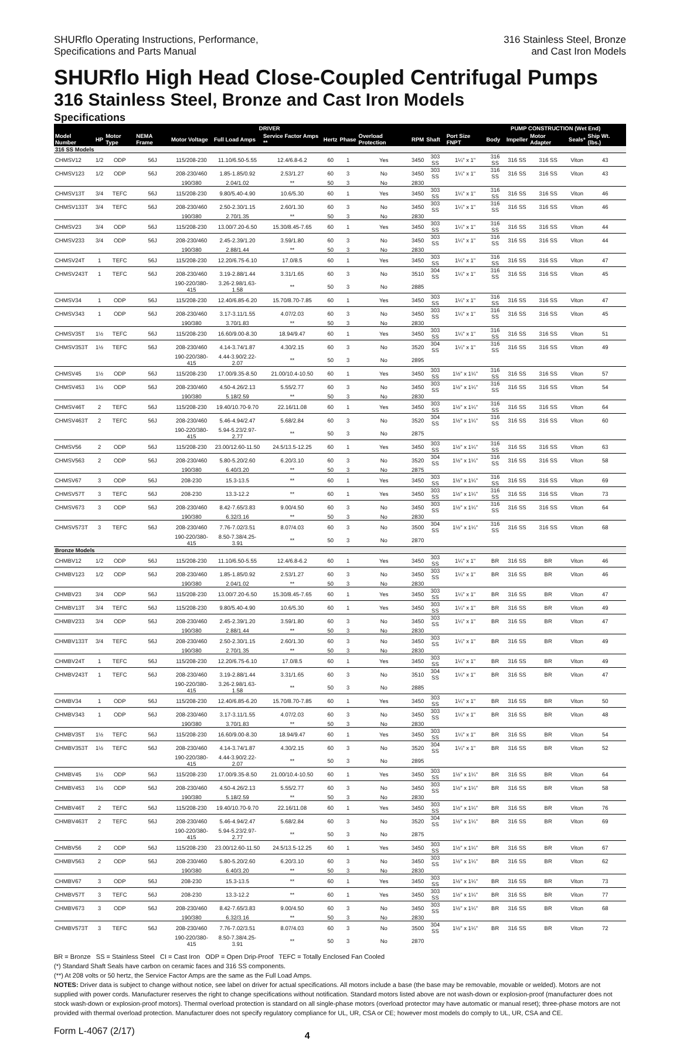SHURflo Operating Instructions, Performance,
Specifications and Parts Manual
316 Stainless Steel, Bronze
and Cast Iron Models
SHURflo High Head Close-Coupled Centrifugal Pumps
316 Stainless Steel, Bronze and Cast Iron Models
Specifications
| DRIVER | | | | | | | | | | | | | PUMP CONSTRUCTION (Wet End) | | | | | |
| --- | --- | --- | --- | --- | --- | --- | --- | --- | --- | --- | --- | --- | --- | --- | --- | --- | --- | --- |
| Model Number | HP | Motor Type | NEMA Frame | Motor Voltage | Full Load Amps | Service Factor Amps ** | Hertz | Phase | Overload Protection | RPM | Shaft | Port Size FNPT | Body | Impeller | Motor Adapter | Seals* | Ship Wt. (lbs.) | |
| 316 SS Models | | | | | | | | | | | | | | | | | | |
| CHMSV12 | 1/2 | ODP | 56J | 115/208-230 | 11.10/6.50-5.55 | 12.4/6.8-6.2 | 60 | 1 | Yes | 3450 | 303 SS | 1¼" x 1" | 316 SS | 316 SS | 316 SS | Viton | 43 | |
| CHMSV123 | 1/2 | ODP | 56J | 208-230/460 | 1.85-1.85/0.92 | 2.53/1.27 | 60 | 3 | No | 3450 | 303 SS | 1¼" x 1" | 316 SS | 316 SS | 316 SS | Viton | 43 | |
| | | | | 190/380 | 2.04/1.02 | ** | 50 | 3 | No | 2830 | | | | | | | | |
| CHMSV13T | 3/4 | TEFC | 56J | 115/208-230 | 9.80/5.40-4.90 | 10.6/5.30 | 60 | 1 | Yes | 3450 | 303 SS | 1¼" x 1" | 316 SS | 316 SS | 316 SS | Viton | 46 | |
| CHMSV133T | 3/4 | TEFC | 56J | 208-230/460 | 2.50-2.30/1.15 | 2.60/1.30 | 60 | 3 | No | 3450 | 303 SS | 1¼" x 1" | 316 SS | 316 SS | 316 SS | Viton | 46 | |
| | | | | 190/380 | 2.70/1.35 | ** | 50 | 3 | No | 2830 | | | | | | | | |
| CHMSV23 | 3/4 | ODP | 56J | 115/208-230 | 13.00/7.20-6.50 | 15.30/8.45-7.65 | 60 | 1 | Yes | 3450 | 303 SS | 1¼" x 1" | 316 SS | 316 SS | 316 SS | Viton | 44 | |
| CHMSV233 | 3/4 | ODP | 56J | 208-230/460 | 2.45-2.39/1.20 | 3.59/1.80 | 60 | 3 | No | 3450 | 303 SS | 1¼" x 1" | 316 SS | 316 SS | 316 SS | Viton | 44 | |
| | | | | 190/380 | 2.88/1.44 | ** | 50 | 3 | No | 2830 | | | | | | | | |
| CHMSV24T | 1 | TEFC | 56J | 115/208-230 | 12.20/6.75-6.10 | 17.0/8.5 | 60 | 1 | Yes | 3450 | 303 SS | 1¼" x 1" | 316 SS | 316 SS | 316 SS | Viton | 47 | |
| CHMSV243T | 1 | TEFC | 56J | 208-230/460 | 3.19-2.88/1.44 | 3.31/1.65 | 60 | 3 | No | 3510 | 304 SS | 1¼" x 1" | 316 SS | 316 SS | 316 SS | Viton | 45 | |
| | | | | 190-220/380-415 | 3.26-2.98/1.63-1.58 | ** | 50 | 3 | No | 2885 | | | | | | | | |
| CHMSV34 | 1 | ODP | 56J | 115/208-230 | 12.40/6.85-6.20 | 15.70/8.70-7.85 | 60 | 1 | Yes | 3450 | 303 SS | 1¼" x 1" | 316 SS | 316 SS | 316 SS | Viton | 47 | |
| CHMSV343 | 1 | ODP | 56J | 208-230/460 | 3.17-3.11/1.55 | 4.07/2.03 | 60 | 3 | No | 3450 | 303 SS | 1¼" x 1" | 316 SS | 316 SS | 316 SS | Viton | 45 | |
| | | | | 190/380 | 3.70/1.83 | ** | 50 | 3 | No | 2830 | | | | | | | | |
| CHMSV35T | 1½ | TEFC | 56J | 115/208-230 | 16.60/9.00-8.30 | 18.94/9.47 | 60 | 1 | Yes | 3450 | 303 SS | 1¼" x 1" | 316 SS | 316 SS | 316 SS | Viton | 51 | |
| CHMSV353T | 1½ | TEFC | 56J | 208-230/460 | 4.14-3.74/1.87 | 4.30/2.15 | 60 | 3 | No | 3520 | 304 SS | 1¼" x 1" | 316 SS | 316 SS | 316 SS | Viton | 49 | |
| | | | | 190-220/380-415 | 4.44-3.90/2.22-2.07 | ** | 50 | 3 | No | 2895 | | | | | | | | |
| CHMSV45 | 1½ | ODP | 56J | 115/208-230 | 17.00/9.35-8.50 | 21.00/10.4-10.50 | 60 | 1 | Yes | 3450 | 303 SS | 1½" x 1¼" | 316 SS | 316 SS | 316 SS | Viton | 57 | |
| CHMSV453 | 1½ | ODP | 56J | 208-230/460 | 4.50-4.26/2.13 | 5.55/2.77 | 60 | 3 | No | 3450 | 303 SS | 1½" x 1¼" | 316 SS | 316 SS | 316 SS | Viton | 54 | |
| | | | | 190/380 | 5.18/2.59 | ** | 50 | 3 | No | 2830 | | | | | | | | |
| CHMSV46T | 2 | TEFC | 56J | 115/208-230 | 19.40/10.70-9.70 | 22.16/11.08 | 60 | 1 | Yes | 3450 | 303 SS | 1½" x 1¼" | 316 SS | 316 SS | 316 SS | Viton | 64 | |
| CHMSV463T | 2 | TEFC | 56J | 208-230/460 | 5.46-4.94/2.47 | 5.68/2.84 | 60 | 3 | No | 3520 | 304 SS | 1½" x 1¼" | 316 SS | 316 SS | 316 SS | Viton | 60 | |
| | | | | 190-220/380-415 | 5.94-5.23/2.97-2.77 | ** | 50 | 3 | No | 2875 | | | | | | | | |
| CHMSV56 | 2 | ODP | 56J | 115/208-230 | 23.00/12.60-11.50 | 24.5/13.5-12.25 | 60 | 1 | Yes | 3450 | 303 SS | 1½" x 1¼" | 316 SS | 316 SS | 316 SS | Viton | 63 | |
| CHMSV563 | 2 | ODP | 56J | 208-230/460 | 5.80-5.20/2.60 | 6.20/3.10 | 60 | 3 | No | 3520 | 304 SS | 1½" x 1¼" | 316 SS | 316 SS | 316 SS | Viton | 58 | |
| | | | | 190/380 | 6.40/3.20 | ** | 50 | 3 | No | 2875 | | | | | | | | |
| CHMSV67 | 3 | ODP | 56J | 208-230 | 15.3-13.5 | ** | 60 | 1 | Yes | 3450 | 303 SS | 1½" x 1¼" | 316 SS | 316 SS | 316 SS | Viton | 69 | |
| CHMSV57T | 3 | TEFC | 56J | 208-230 | 13.3-12.2 | ** | 60 | 1 | Yes | 3450 | 303 SS | 1½" x 1¼" | 316 SS | 316 SS | 316 SS | Viton | 73 | |
| CHMSV673 | 3 | ODP | 56J | 208-230/460 | 8.42-7.65/3.83 | 9.00/4.50 | 60 | 3 | No | 3450 | 303 SS | 1½" x 1¼" | 316 SS | 316 SS | 316 SS | Viton | 64 | |
| | | | | 190/380 | 6.32/3.16 | ** | 50 | 3 | No | 2830 | | | | | | | | |
| CHMSV573T | 3 | TEFC | 56J | 208-230/460 | 7.76-7.02/3.51 | 8.07/4.03 | 60 | 3 | No | 3500 | 304 SS | 1½" x 1¼" | 316 SS | 316 SS | 316 SS | Viton | 68 | |
| | | | | 190-220/380-415 | 8.50-7.38/4.25-3.91 | ** | 50 | 3 | No | 2870 | | | | | | | | |
| Bronze Models | | | | | | | | | | | | | | | | | | |
| CHMBV12 | 1/2 | ODP | 56J | 115/208-230 | 11.10/6.50-5.55 | 12.4/6.8-6.2 | 60 | 1 | Yes | 3450 | 303 SS | 1¼" x 1" | BR | 316 SS | BR | Viton | 46 | |
| CHMBV123 | 1/2 | ODP | 56J | 208-230/460 | 1.85-1.85/0.92 | 2.53/1.27 | 60 | 3 | No | 3450 | 303 SS | 1¼" x 1" | BR | 316 SS | BR | Viton | 46 | |
| | | | | 190/380 | 2.04/1.02 | ** | 50 | 3 | No | 2830 | | | | | | | | |
| CHMBV23 | 3/4 | ODP | 56J | 115/208-230 | 13.00/7.20-6.50 | 15.30/8.45-7.65 | 60 | 1 | Yes | 3450 | 303 SS | 1¼" x 1" | BR | 316 SS | BR | Viton | 47 | |
| CHMBV13T | 3/4 | TEFC | 56J | 115/208-230 | 9.80/5.40-4.90 | 10.6/5.30 | 60 | 1 | Yes | 3450 | 303 SS | 1¼" x 1" | BR | 316 SS | BR | Viton | 49 | |
| CHMBV233 | 3/4 | ODP | 56J | 208-230/460 | 2.45-2.39/1.20 | 3.59/1.80 | 60 | 3 | No | 3450 | 303 SS | 1¼" x 1" | BR | 316 SS | BR | Viton | 47 | |
| | | | | 190/380 | 2.88/1.44 | ** | 50 | 3 | No | 2830 | | | | | | | | |
| CHMBV133T | 3/4 | TEFC | 56J | 208-230/460 | 2.50-2.30/1.15 | 2.60/1.30 | 60 | 3 | No | 3450 | 303 SS | 1¼" x 1" | BR | 316 SS | BR | Viton | 49 | |
| | | | | 190/380 | 2.70/1.35 | ** | 50 | 3 | No | 2830 | | | | | | | | |
| CHMBV24T | 1 | TEFC | 56J | 115/208-230 | 12.20/6.75-6.10 | 17.0/8.5 | 60 | 1 | Yes | 3450 | 303 SS | 1¼" x 1" | BR | 316 SS | BR | Viton | 49 | |
| CHMBV243T | 1 | TEFC | 56J | 208-230/460 | 3.19-2.88/1.44 | 3.31/1.65 | 60 | 3 | No | 3510 | 304 SS | 1¼" x 1" | BR | 316 SS | BR | Viton | 47 | |
| | | | | 190-220/380-415 | 3.26-2.98/1.63-1.58 | ** | 50 | 3 | No | 2885 | | | | | | | | |
| CHMBV34 | 1 | ODP | 56J | 115/208-230 | 12.40/6.85-6.20 | 15.70/8.70-7.85 | 60 | 1 | Yes | 3450 | 303 SS | 1¼" x 1" | BR | 316 SS | BR | Viton | 50 | |
| CHMBV343 | 1 | ODP | 56J | 208-230/460 | 3.17-3.11/1.55 | 4.07/2.03 | 60 | 3 | No | 3450 | 303 SS | 1¼" x 1" | BR | 316 SS | BR | Viton | 48 | |
| | | | | 190/380 | 3.70/1.83 | ** | 50 | 3 | No | 2830 | | | | | | | | |
| CHMBV35T | 1½ | TEFC | 56J | 115/208-230 | 16.60/9.00-8.30 | 18.94/9.47 | 60 | 1 | Yes | 3450 | 303 SS | 1¼" x 1" | BR | 316 SS | BR | Viton | 54 | |
| CHMBV353T | 1½ | TEFC | 56J | 208-230/460 | 4.14-3.74/1.87 | 4.30/2.15 | 60 | 3 | No | 3520 | 304 SS | 1¼" x 1" | BR | 316 SS | BR | Viton | 52 | |
| | | | | 190-220/380-415 | 4.44-3.90/2.22-2.07 | ** | 50 | 3 | No | 2895 | | | | | | | | |
| CHMBV45 | 1½ | ODP | 56J | 115/208-230 | 17.00/9.35-8.50 | 21.00/10.4-10.50 | 60 | 1 | Yes | 3450 | 303 SS | 1½" x 1¼" | BR | 316 SS | BR | Viton | 64 | |
| CHMBV453 | 1½ | ODP | 56J | 208-230/460 | 4.50-4.26/2.13 | 5.55/2.77 | 60 | 3 | No | 3450 | 303 SS | 1½" x 1¼" | BR | 316 SS | BR | Viton | 58 | |
| | | | | 190/380 | 5.18/2.59 | ** | 50 | 3 | No | 2830 | | | | | | | | |
| CHMBV46T | 2 | TEFC | 56J | 115/208-230 | 19.40/10.70-9.70 | 22.16/11.08 | 60 | 1 | Yes | 3450 | 303 SS | 1½" x 1¼" | BR | 316 SS | BR | Viton | 76 | |
| CHMBV463T | 2 | TEFC | 56J | 208-230/460 | 5.46-4.94/2.47 | 5.68/2.84 | 60 | 3 | No | 3520 | 304 SS | 1½" x 1¼" | BR | 316 SS | BR | Viton | 69 | |
| | | | | 190-220/380-415 | 5.94-5.23/2.97-2.77 | ** | 50 | 3 | No | 2875 | | | | | | | | |
| CHMBV56 | 2 | ODP | 56J | 115/208-230 | 23.00/12.60-11.50 | 24.5/13.5-12.25 | 60 | 1 | Yes | 3450 | 303 SS | 1½" x 1¼" | BR | 316 SS | BR | Viton | 67 | |
| CHMBV563 | 2 | ODP | 56J | 208-230/460 | 5.80-5.20/2.60 | 6.20/3.10 | 60 | 3 | No | 3450 | 303 SS | 1½" x 1¼" | BR | 316 SS | BR | Viton | 62 | |
| | | | | 190/380 | 6.40/3.20 | ** | 50 | 3 | No | 2830 | | | | | | | | |
| CHMBV67 | 3 | ODP | 56J | 208-230 | 15.3-13.5 | ** | 60 | 1 | Yes | 3450 | 303 SS | 1½" x 1¼" | BR | 316 SS | BR | Viton | 73 | |
| CHMBV57T | 3 | TEFC | 56J | 208-230 | 13.3-12.2 | ** | 60 | 1 | Yes | 3450 | 303 SS | 1½" x 1¼" | BR | 316 SS | BR | Viton | 77 | |
| CHMBV673 | 3 | ODP | 56J | 208-230/460 | 8.42-7.65/3.83 | 9.00/4.50 | 60 | 3 | No | 3450 | 303 SS | 1½" x 1¼" | BR | 316 SS | BR | Viton | 68 | |
| | | | | 190/380 | 6.32/3.16 | ** | 50 | 3 | No | 2830 | | | | | | | | |
| CHMBV573T | 3 | TEFC | 56J | 208-230/460 | 7.76-7.02/3.51 | 8.07/4.03 | 60 | 3 | No | 3500 | 304 SS | 1½" x 1¼" | BR | 316 SS | BR | Viton | 72 | |
| | | | | 190-220/380-415 | 8.50-7.38/4.25-3.91 | ** | 50 | 3 | No | 2870 | | | | | | | | |
BR = Bronze SS = Stainless Steel CI = Cast Iron ODP = Open Drip-Proof TEFC = Totally Enclosed Fan Cooled
(*) Standard Shaft Seals have carbon on ceramic faces and 316 SS components.
(**) At 208 volts or 50 hertz, the Service Factor Amps are the same as the Full Load Amps.
NOTES: Driver data is subject to change without notice, see label on driver for actual specifications. All motors include a base (the base may be removable, movable or welded). Motors are not supplied with power cords. Manufacturer reserves the right to change specifications without notification. Standard motors listed above are not wash-down or explosion-proof (manufacturer does not stock wash-down or explosion-proof motors). Thermal overload protection is standard on all single-phase motors (overload protector may have automatic or manual reset); three-phase motors are not provided with thermal overload protection. Manufacturer does not specify regulatory compliance for UL, UR, CSA or CE; however most models do comply to UL, UR, CSA and CE.
Form L-4067 (2/17)
4